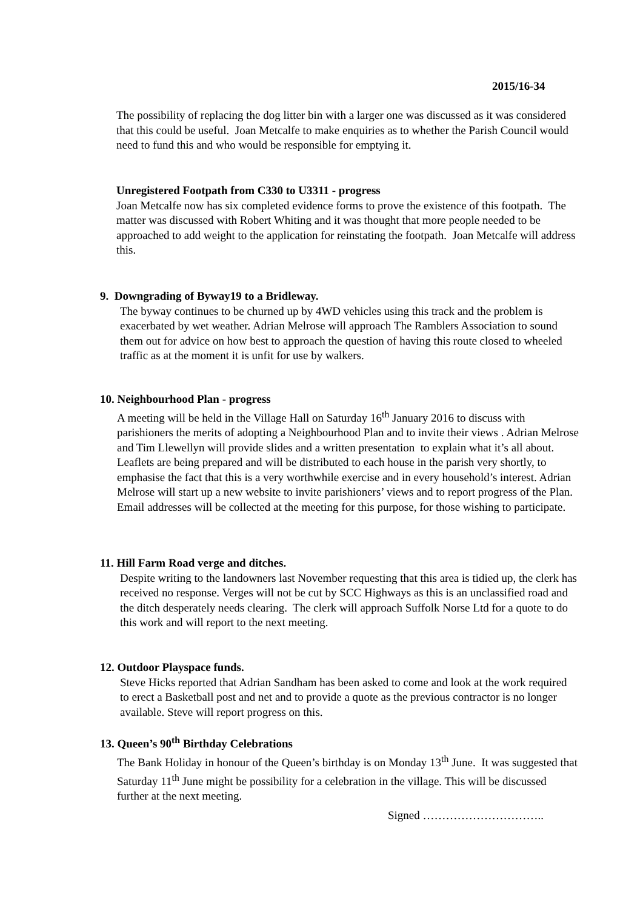2015/16-34
The possibility of replacing the dog litter bin with a larger one was discussed as it was considered that this could be useful. Joan Metcalfe to make enquiries as to whether the Parish Council would need to fund this and who would be responsible for emptying it.
Unregistered Footpath from C330 to U3311 - progress
Joan Metcalfe now has six completed evidence forms to prove the existence of this footpath. The matter was discussed with Robert Whiting and it was thought that more people needed to be approached to add weight to the application for reinstating the footpath. Joan Metcalfe will address this.
9. Downgrading of Byway19 to a Bridleway.
The byway continues to be churned up by 4WD vehicles using this track and the problem is exacerbated by wet weather. Adrian Melrose will approach The Ramblers Association to sound them out for advice on how best to approach the question of having this route closed to wheeled traffic as at the moment it is unfit for use by walkers.
10. Neighbourhood Plan - progress
A meeting will be held in the Village Hall on Saturday 16<sup>th</sup> January 2016 to discuss with parishioners the merits of adopting a Neighbourhood Plan and to invite their views . Adrian Melrose and Tim Llewellyn will provide slides and a written presentation to explain what it’s all about. Leaflets are being prepared and will be distributed to each house in the parish very shortly, to emphasise the fact that this is a very worthwhile exercise and in every household’s interest. Adrian Melrose will start up a new website to invite parishioners’ views and to report progress of the Plan. Email addresses will be collected at the meeting for this purpose, for those wishing to participate.
11. Hill Farm Road verge and ditches.
Despite writing to the landowners last November requesting that this area is tidied up, the clerk has received no response. Verges will not be cut by SCC Highways as this is an unclassified road and the ditch desperately needs clearing. The clerk will approach Suffolk Norse Ltd for a quote to do this work and will report to the next meeting.
12. Outdoor Playspace funds.
Steve Hicks reported that Adrian Sandham has been asked to come and look at the work required to erect a Basketball post and net and to provide a quote as the previous contractor is no longer available. Steve will report progress on this.
13. Queen’s 90<sup>th</sup> Birthday Celebrations
The Bank Holiday in honour of the Queen’s birthday is on Monday 13<sup>th</sup> June. It was suggested that Saturday 11<sup>th</sup> June might be possibility for a celebration in the village. This will be discussed further at the next meeting.
Signed …………………………..